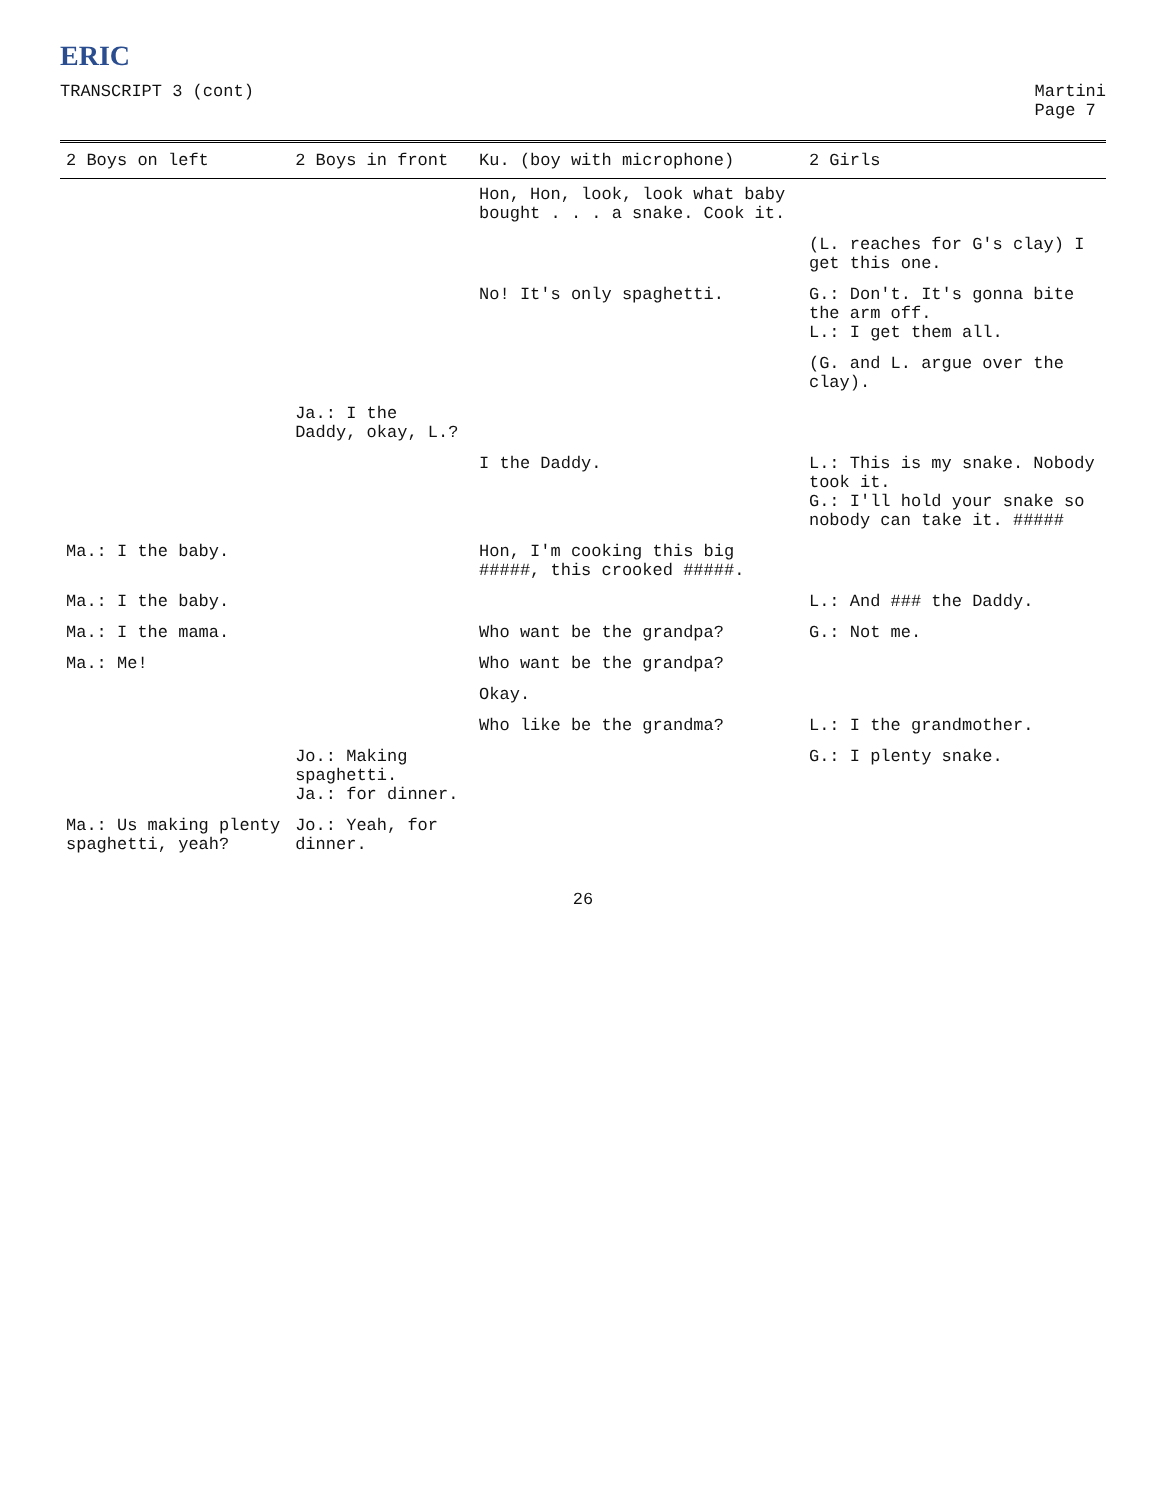ERIC
TRANSCRIPT 3 (cont) Martini
Page 7
| 2 Boys on left | 2 Boys in front | Ku. (boy with microphone) | 2 Girls |
| --- | --- | --- | --- |
| | | Hon, Hon, look, look what baby bought . . . a snake. Cook it. | |
| | | | (L. reaches for G's clay) I get this one. |
| | | No! It's only spaghetti. | G.: Don't. It's gonna bite the arm off. L.: I get them all. |
| | | | (G. and L. argue over the clay). |
| | Ja.: I the Daddy, okay, L.? | | |
| | | I the Daddy. | L.: This is my snake. Nobody took it. G.: I'll hold your snake so nobody can take it. ##### |
| Ma.: I the baby. | | Hon, I'm cooking this big #####, this crooked #####. | |
| Ma.: I the baby. | | | L.: And ### the Daddy. |
| Ma.: I the mama. | | Who want be the grandpa? | G.: Not me. |
| Ma.: Me! | | Who want be the grandpa? | |
| | | Okay. | |
| | | Who like be the grandma? | L.: I the grandmother. |
| | Jo.: Making spaghetti. Ja.: for dinner. | | G.: I plenty snake. |
| Ma.: Us making plenty spaghetti, yeah? | Jo.: Yeah, for dinner. | | |
26